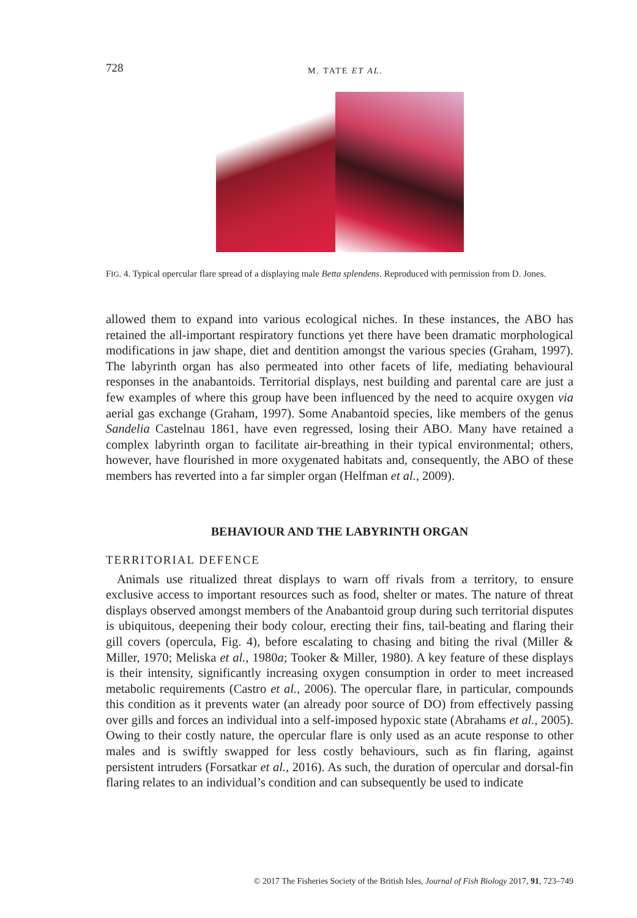728 M. TATE ET AL.
FIG. 4. Typical opercular flare spread of a displaying male Betta splendens. Reproduced with permission from D. Jones.
allowed them to expand into various ecological niches. In these instances, the ABO has retained the all-important respiratory functions yet there have been dramatic morphological modifications in jaw shape, diet and dentition amongst the various species (Graham, 1997). The labyrinth organ has also permeated into other facets of life, mediating behavioural responses in the anabantoids. Territorial displays, nest building and parental care are just a few examples of where this group have been influenced by the need to acquire oxygen via aerial gas exchange (Graham, 1997). Some Anabantoid species, like members of the genus Sandelia Castelnau 1861, have even regressed, losing their ABO. Many have retained a complex labyrinth organ to facilitate air-breathing in their typical environmental; others, however, have flourished in more oxygenated habitats and, consequently, the ABO of these members has reverted into a far simpler organ (Helfman et al., 2009).
BEHAVIOUR AND THE LABYRINTH ORGAN
TERRITORIAL DEFENCE
Animals use ritualized threat displays to warn off rivals from a territory, to ensure exclusive access to important resources such as food, shelter or mates. The nature of threat displays observed amongst members of the Anabantoid group during such territorial disputes is ubiquitous, deepening their body colour, erecting their fins, tail-beating and flaring their gill covers (opercula, Fig. 4), before escalating to chasing and biting the rival (Miller & Miller, 1970; Meliska et al., 1980a; Tooker & Miller, 1980). A key feature of these displays is their intensity, significantly increasing oxygen consumption in order to meet increased metabolic requirements (Castro et al., 2006). The opercular flare, in particular, compounds this condition as it prevents water (an already poor source of DO) from effectively passing over gills and forces an individual into a self-imposed hypoxic state (Abrahams et al., 2005). Owing to their costly nature, the opercular flare is only used as an acute response to other males and is swiftly swapped for less costly behaviours, such as fin flaring, against persistent intruders (Forsatkar et al., 2016). As such, the duration of opercular and dorsal-fin flaring relates to an individual’s condition and can subsequently be used to indicate
© 2017 The Fisheries Society of the British Isles, Journal of Fish Biology 2017, 91, 723–749